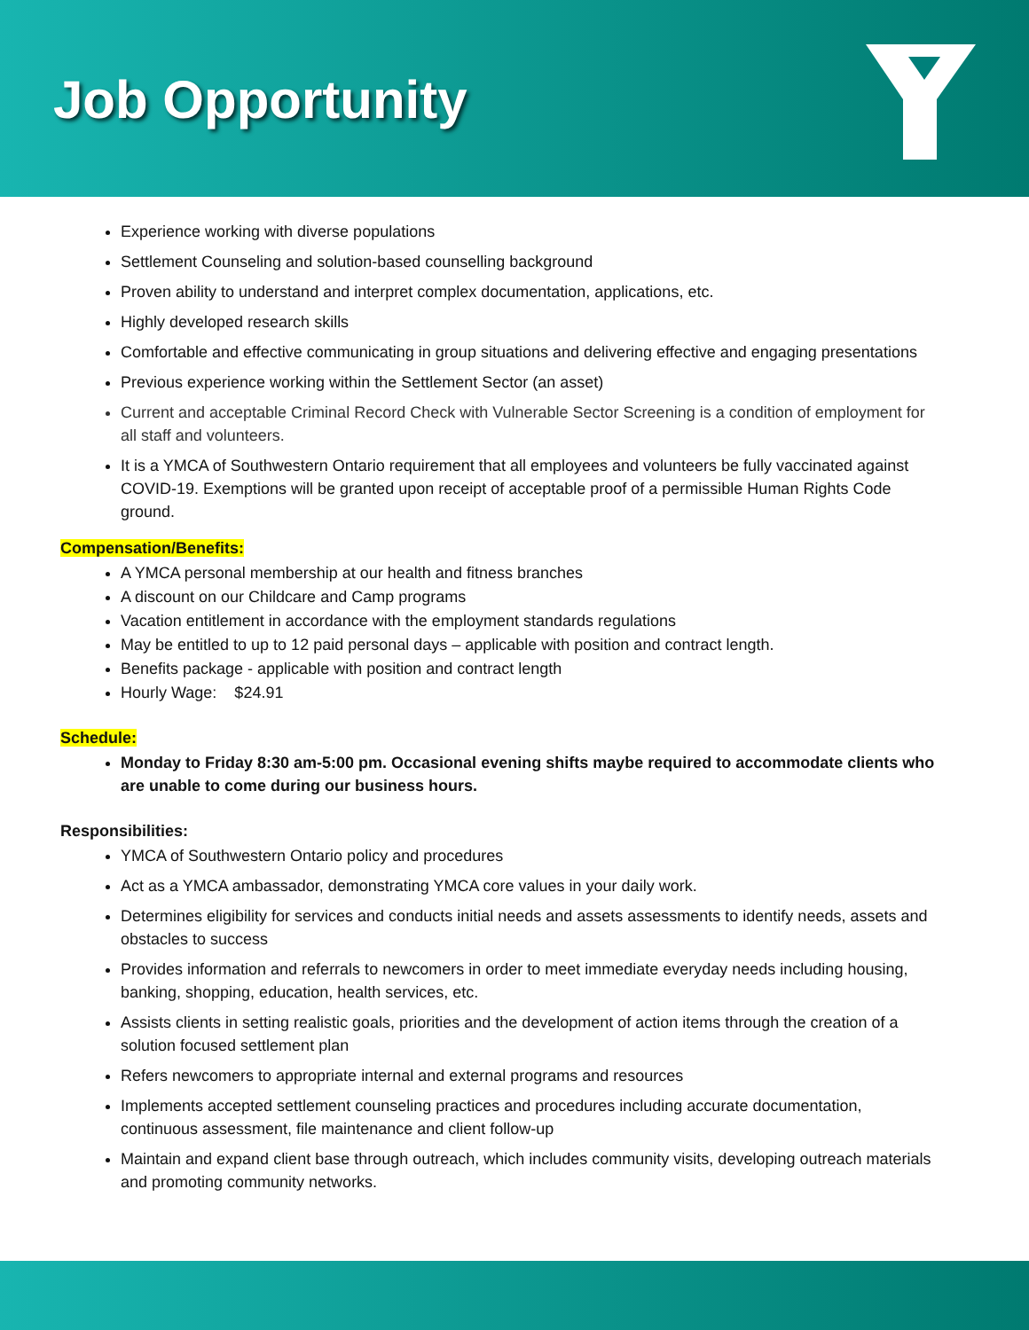Job Opportunity
Experience working with diverse populations
Settlement Counseling and solution-based counselling background
Proven ability to understand and interpret complex documentation, applications, etc.
Highly developed research skills
Comfortable and effective communicating in group situations and delivering effective and engaging presentations
Previous experience working within the Settlement Sector (an asset)
Current and acceptable Criminal Record Check with Vulnerable Sector Screening is a condition of employment for all staff and volunteers.
It is a YMCA of Southwestern Ontario requirement that all employees and volunteers be fully vaccinated against COVID-19. Exemptions will be granted upon receipt of acceptable proof of a permissible Human Rights Code ground.
Compensation/Benefits:
A YMCA personal membership at our health and fitness branches
A discount on our Childcare and Camp programs
Vacation entitlement in accordance with the employment standards regulations
May be entitled to up to 12 paid personal days – applicable with position and contract length.
Benefits package - applicable with position and contract length
Hourly Wage: $24.91
Schedule:
Monday to Friday 8:30 am-5:00 pm. Occasional evening shifts maybe required to accommodate clients who are unable to come during our business hours.
Responsibilities:
YMCA of Southwestern Ontario policy and procedures
Act as a YMCA ambassador, demonstrating YMCA core values in your daily work.
Determines eligibility for services and conducts initial needs and assets assessments to identify needs, assets and obstacles to success
Provides information and referrals to newcomers in order to meet immediate everyday needs including housing, banking, shopping, education, health services, etc.
Assists clients in setting realistic goals, priorities and the development of action items through the creation of a solution focused settlement plan
Refers newcomers to appropriate internal and external programs and resources
Implements accepted settlement counseling practices and procedures including accurate documentation, continuous assessment, file maintenance and client follow-up
Maintain and expand client base through outreach, which includes community visits, developing outreach materials and promoting community networks.